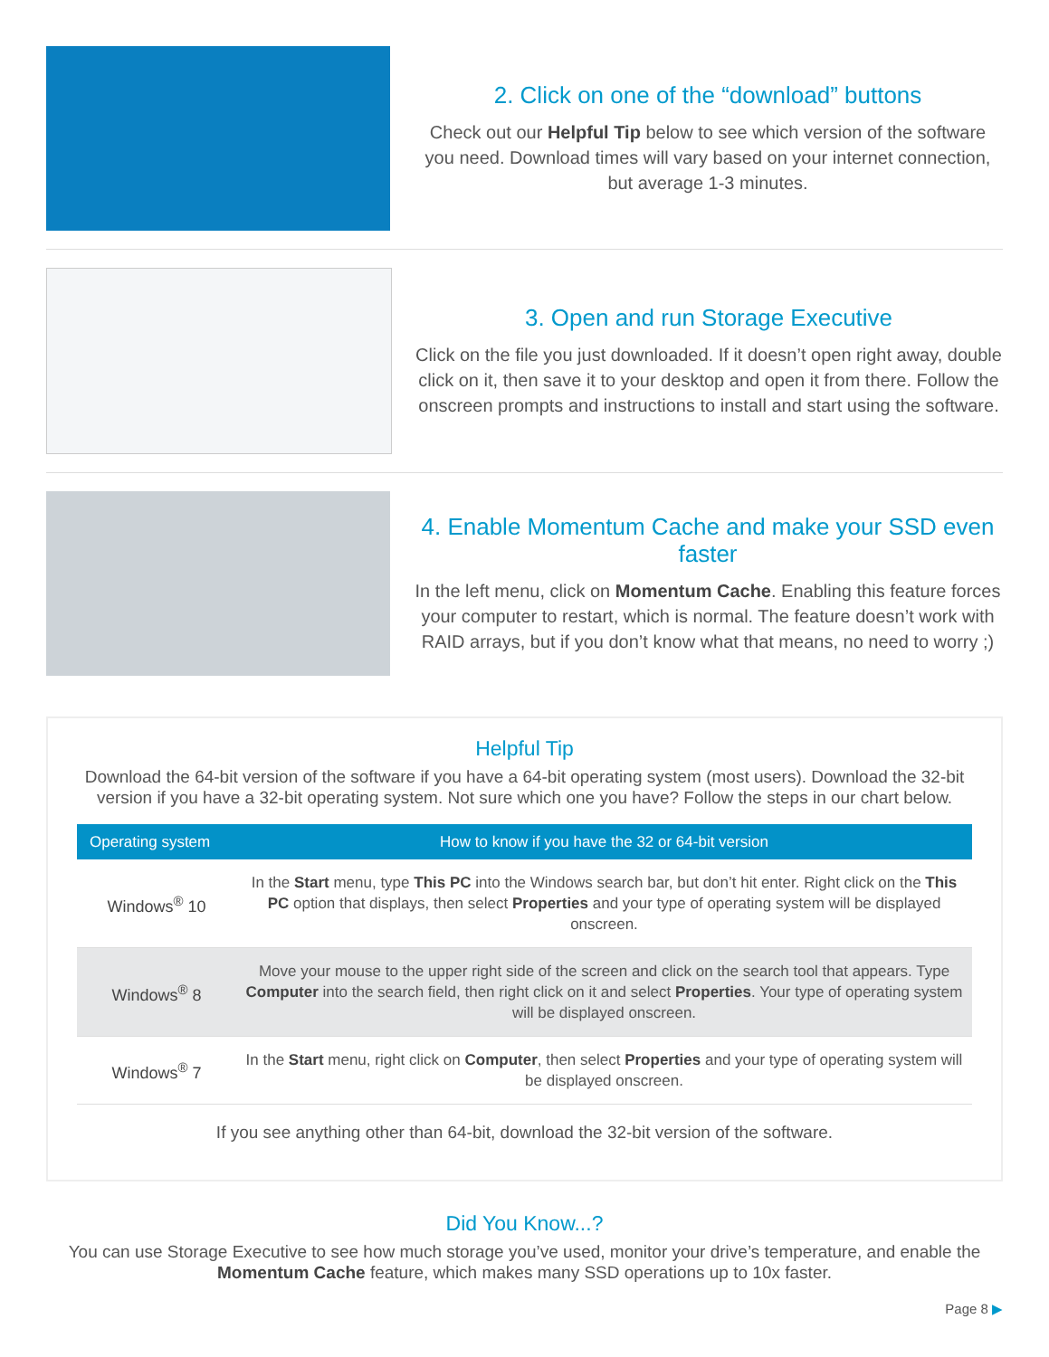2. Click on one of the “download” buttons
Check out our Helpful Tip below to see which version of the software you need. Download times will vary based on your internet connection, but average 1-3 minutes.
3. Open and run Storage Executive
Click on the file you just downloaded. If it doesn’t open right away, double click on it, then save it to your desktop and open it from there. Follow the onscreen prompts and instructions to install and start using the software.
4. Enable Momentum Cache and make your SSD even faster
In the left menu, click on Momentum Cache. Enabling this feature forces your computer to restart, which is normal. The feature doesn’t work with RAID arrays, but if you don’t know what that means, no need to worry ;)
Helpful Tip
Download the 64-bit version of the software if you have a 64-bit operating system (most users). Download the 32-bit version if you have a 32-bit operating system. Not sure which one you have? Follow the steps in our chart below.
| Operating system | How to know if you have the 32 or 64-bit version |
| --- | --- |
| Windows<sup>®</sup> 10 | In the Start menu, type This PC into the Windows search bar, but don’t hit enter. Right click on the This PC option that displays, then select Properties and your type of operating system will be displayed onscreen. |
| Windows<sup>®</sup> 8 | Move your mouse to the upper right side of the screen and click on the search tool that appears. Type Computer into the search field, then right click on it and select Properties . Your type of operating system will be displayed onscreen. |
| Windows<sup>®</sup> 7 | In the Start menu, right click on Computer , then select Properties and your type of operating system will be displayed onscreen. |
If you see anything other than 64-bit, download the 32-bit version of the software.
Did You Know...?
You can use Storage Executive to see how much storage you’ve used, monitor your drive’s temperature, and enable the Momentum Cache feature, which makes many SSD operations up to 10x faster.
Page 8 ▶